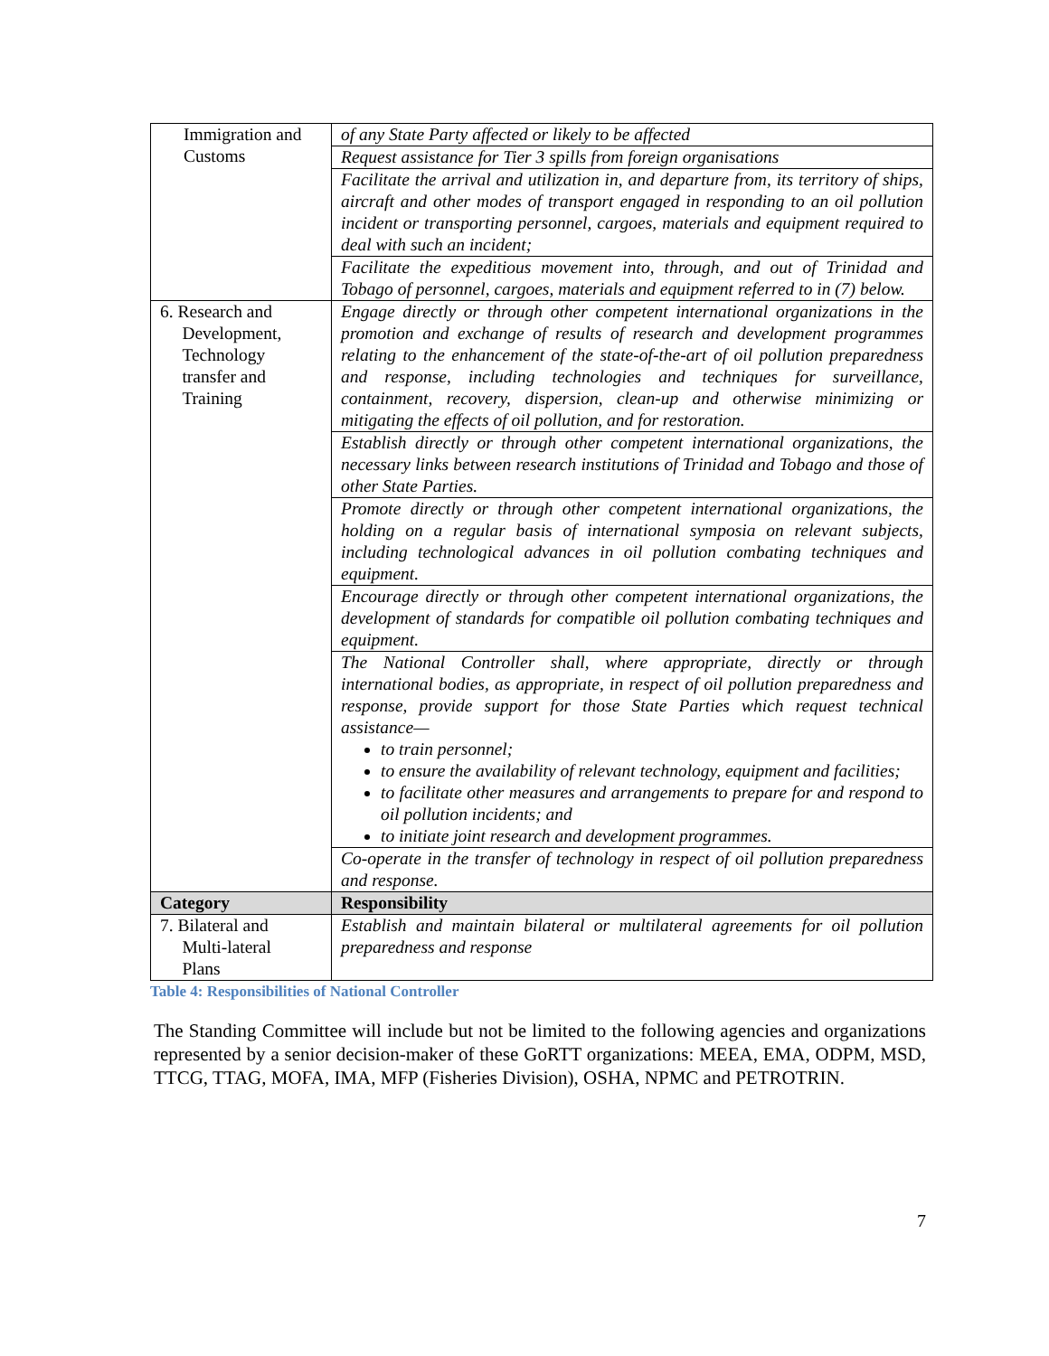| Immigration and Customs | of any State Party affected or likely to be affected |
| | Request assistance for Tier 3 spills from foreign organisations |
| | Facilitate the arrival and utilization in, and departure from, its territory of ships, aircraft and other modes of transport engaged in responding to an oil pollution incident or transporting personnel, cargoes, materials and equipment required to deal with such an incident; |
| | Facilitate the expeditious movement into, through, and out of Trinidad and Tobago of personnel, cargoes, materials and equipment referred to in (7) below. |
| 6. Research and Development, Technology transfer and Training | Engage directly or through other competent international organizations in the promotion and exchange of results of research and development programmes relating to the enhancement of the state-of-the-art of oil pollution preparedness and response, including technologies and techniques for surveillance, containment, recovery, dispersion, clean-up and otherwise minimizing or mitigating the effects of oil pollution, and for restoration. |
| | Establish directly or through other competent international organizations, the necessary links between research institutions of Trinidad and Tobago and those of other State Parties. |
| | Promote directly or through other competent international organizations, the holding on a regular basis of international symposia on relevant subjects, including technological advances in oil pollution combating techniques and equipment. |
| | Encourage directly or through other competent international organizations, the development of standards for compatible oil pollution combating techniques and equipment. |
| | The National Controller shall, where appropriate, directly or through international bodies, as appropriate, in respect of oil pollution preparedness and response, provide support for those State Parties which request technical assistance— to train personnel; to ensure the availability of relevant technology, equipment and facilities; to facilitate other measures and arrangements to prepare for and respond to oil pollution incidents; and to initiate joint research and development programmes. |
| | Co-operate in the transfer of technology in respect of oil pollution preparedness and response. |
| Category | Responsibility |
| 7. Bilateral and Multi-lateral Plans | Establish and maintain bilateral or multilateral agreements for oil pollution preparedness and response |
Table 4: Responsibilities of National Controller
The Standing Committee will include but not be limited to the following agencies and organizations represented by a senior decision-maker of these GoRTT organizations: MEEA, EMA, ODPM, MSD, TTCG, TTAG, MOFA, IMA, MFP (Fisheries Division), OSHA, NPMC and PETROTRIN.
7